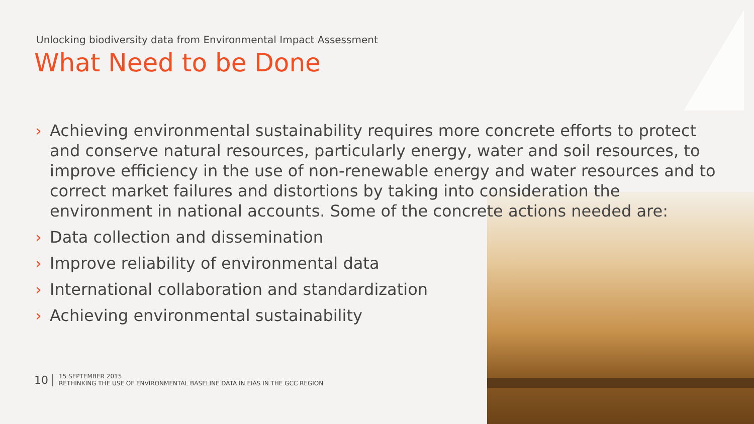Unlocking biodiversity data from Environmental Impact Assessment
What Need to be Done
› Achieving environmental sustainability requires more concrete efforts to protect and conserve natural resources, particularly energy, water and soil resources, to improve efficiency in the use of non-renewable energy and water resources and to correct market failures and distortions by taking into consideration the environment in national accounts. Some of the concrete actions needed are:
› Data collection and dissemination
› Improve reliability of environmental data
› International collaboration and standardization
› Achieving environmental sustainability
10
15 SEPTEMBER 2015
RETHINKING THE USE OF ENVIRONMENTAL BASELINE DATA IN EIAS IN THE GCC REGION